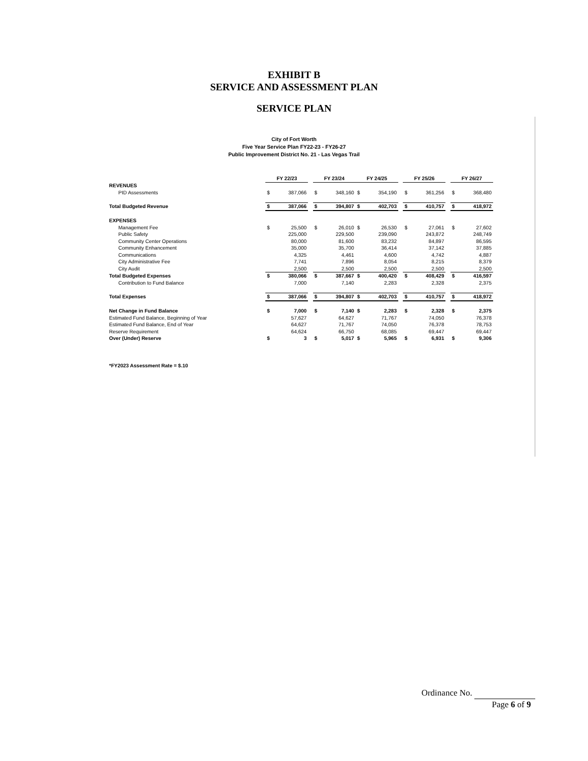EXHIBIT B
SERVICE AND ASSESSMENT PLAN
SERVICE PLAN
City of Fort Worth
Five Year Service Plan FY22-23 - FY26-27
Public Improvement District No. 21 - Las Vegas Trail
| | | FY 22/23 | | | FY 23/24 | | FY 24/25 | | | FY 25/26 | | | FY 26/27 | |
| REVENUES | | | | | | | | | | | | | | |
| | PID Assessments | $ | 387,066 | | $ | 348,160 | $ | 354,190 | | $ | 361,256 | | $ | 368,480 |
| Total Budgeted Revenue | | $ | 387,066 | | $ | 394,807 | $ | 402,703 | | $ | 410,757 | | $ | 418,972 |
| EXPENSES | | | | | | | | | | | | | | |
| | Management Fee | $ | 25,500 | | $ | 26,010 | $ | 26,530 | | $ | 27,061 | | $ | 27,602 |
| | Public Safety | | 225,000 | | | 229,500 | | 239,090 | | | 243,872 | | | 248,749 |
| | Community Center Operations | | 80,000 | | | 81,600 | | 83,232 | | | 84,897 | | | 86,595 |
| | Community Enhancement | | 35,000 | | | 35,700 | | 36,414 | | | 37,142 | | | 37,885 |
| | Communications | | 4,325 | | | 4,461 | | 4,600 | | | 4,742 | | | 4,887 |
| | City Administrative Fee | | 7,741 | | | 7,896 | | 8,054 | | | 8,215 | | | 8,379 |
| | City Audit | | 2,500 | | | 2,500 | | 2,500 | | | 2,500 | | | 2,500 |
| Total Budgeted Expenses | | $ | 380,066 | | $ | 387,667 | $ | 400,420 | | $ | 408,429 | | $ | 416,597 |
| | Contribution to Fund Balance | | 7,000 | | | 7,140 | | 2,283 | | | 2,328 | | | 2,375 |
| Total Expenses | | $ | 387,066 | | $ | 394,807 | $ | 402,703 | | $ | 410,757 | | $ | 418,972 |
| Net Change in Fund Balance | | $ | 7,000 | | $ | 7,140 | $ | 2,283 | | $ | 2,328 | | $ | 2,375 |
| Estimated Fund Balance, Beginning of Year | | | 57,627 | | | 64,627 | | 71,767 | | | 74,050 | | | 76,378 |
| Estimated Fund Balance, End of Year | | | 64,627 | | | 71,767 | | 74,050 | | | 76,378 | | | 78,753 |
| Reserve Requirement | | | 64,624 | | | 66,750 | | 68,085 | | | 69,447 | | | 69,447 |
| Over (Under) Reserve | | $ | 3 | | $ | 5,017 | $ | 5,965 | | $ | 6,931 | | $ | 9,306 |
| *FY2023 Assessment Rate = $.10 | | | | | | | | | | | | | | |
Ordinance No.
Page 6 of 9